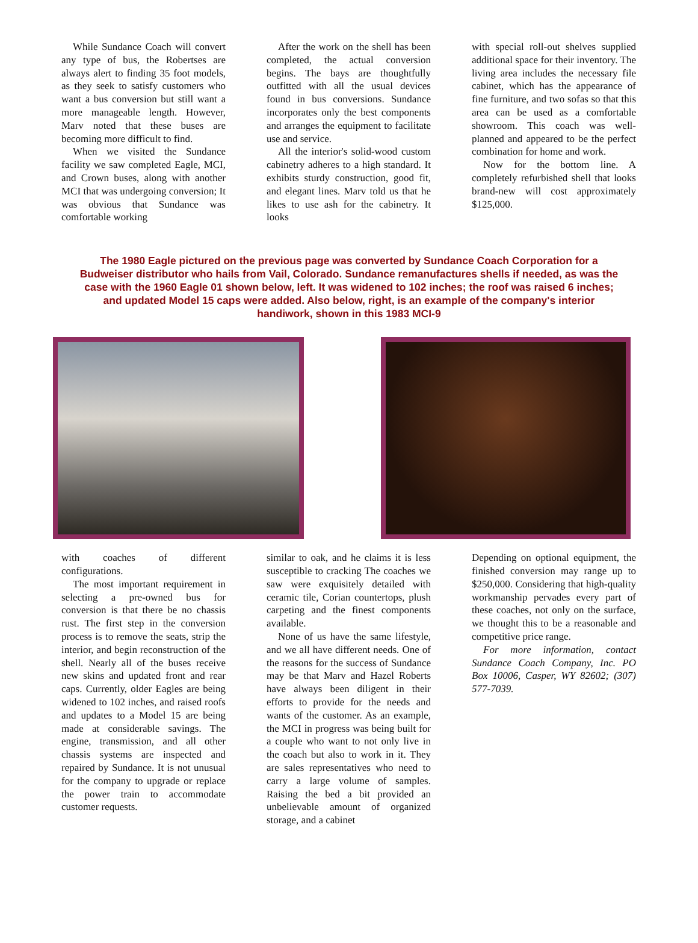While Sundance Coach will convert any type of bus, the Robertses are always alert to finding 35 foot models, as they seek to satisfy customers who want a bus conversion but still want a more manageable length. However, Marv noted that these buses are becoming more difficult to find.
When we visited the Sundance facility we saw completed Eagle, MCI, and Crown buses, along with another MCI that was undergoing conversion; It was obvious that Sundance was comfortable working
After the work on the shell has been completed, the actual conversion begins. The bays are thoughtfully outfitted with all the usual devices found in bus conversions. Sundance incorporates only the best components and arranges the equipment to facilitate use and service.
All the interior's solid-wood custom cabinetry adheres to a high standard. It exhibits sturdy construction, good fit, and elegant lines. Marv told us that he likes to use ash for the cabinetry. It looks
with special roll-out shelves supplied additional space for their inventory. The living area includes the necessary file cabinet, which has the appearance of fine furniture, and two sofas so that this area can be used as a comfortable showroom. This coach was well-planned and appeared to be the perfect combination for home and work.
Now for the bottom line. A completely refurbished shell that looks brand-new will cost approximately $125,000.
The 1980 Eagle pictured on the previous page was converted by Sundance Coach Corporation for a Budweiser distributor who hails from Vail, Colorado. Sundance remanufactures shells if needed, as was the case with the 1960 Eagle 01 shown below, left. It was widened to 102 inches; the roof was raised 6 inches; and updated Model 15 caps were added. Also below, right, is an example of the company's interior handiwork, shown in this 1983 MCI-9
with coaches of different configurations.
The most important requirement in selecting a pre-owned bus for conversion is that there be no chassis rust. The first step in the conversion process is to remove the seats, strip the interior, and begin reconstruction of the shell. Nearly all of the buses receive new skins and updated front and rear caps. Currently, older Eagles are being widened to 102 inches, and raised roofs and updates to a Model 15 are being made at considerable savings. The engine, transmission, and all other chassis systems are inspected and repaired by Sundance. It is not unusual for the company to upgrade or replace the power train to accommodate customer requests.
similar to oak, and he claims it is less susceptible to cracking The coaches we saw were exquisitely detailed with ceramic tile, Corian countertops, plush carpeting and the finest components available.
None of us have the same lifestyle, and we all have different needs. One of the reasons for the success of Sundance may be that Marv and Hazel Roberts have always been diligent in their efforts to provide for the needs and wants of the customer. As an example, the MCI in progress was being built for a couple who want to not only live in the coach but also to work in it. They are sales representatives who need to carry a large volume of samples. Raising the bed a bit provided an unbelievable amount of organized storage, and a cabinet
Depending on optional equipment, the finished conversion may range up to $250,000. Considering that high-quality workmanship pervades every part of these coaches, not only on the surface, we thought this to be a reasonable and competitive price range.
For more information, contact Sundance Coach Company, Inc. PO Box 10006, Casper, WY 82602; (307) 577-7039.